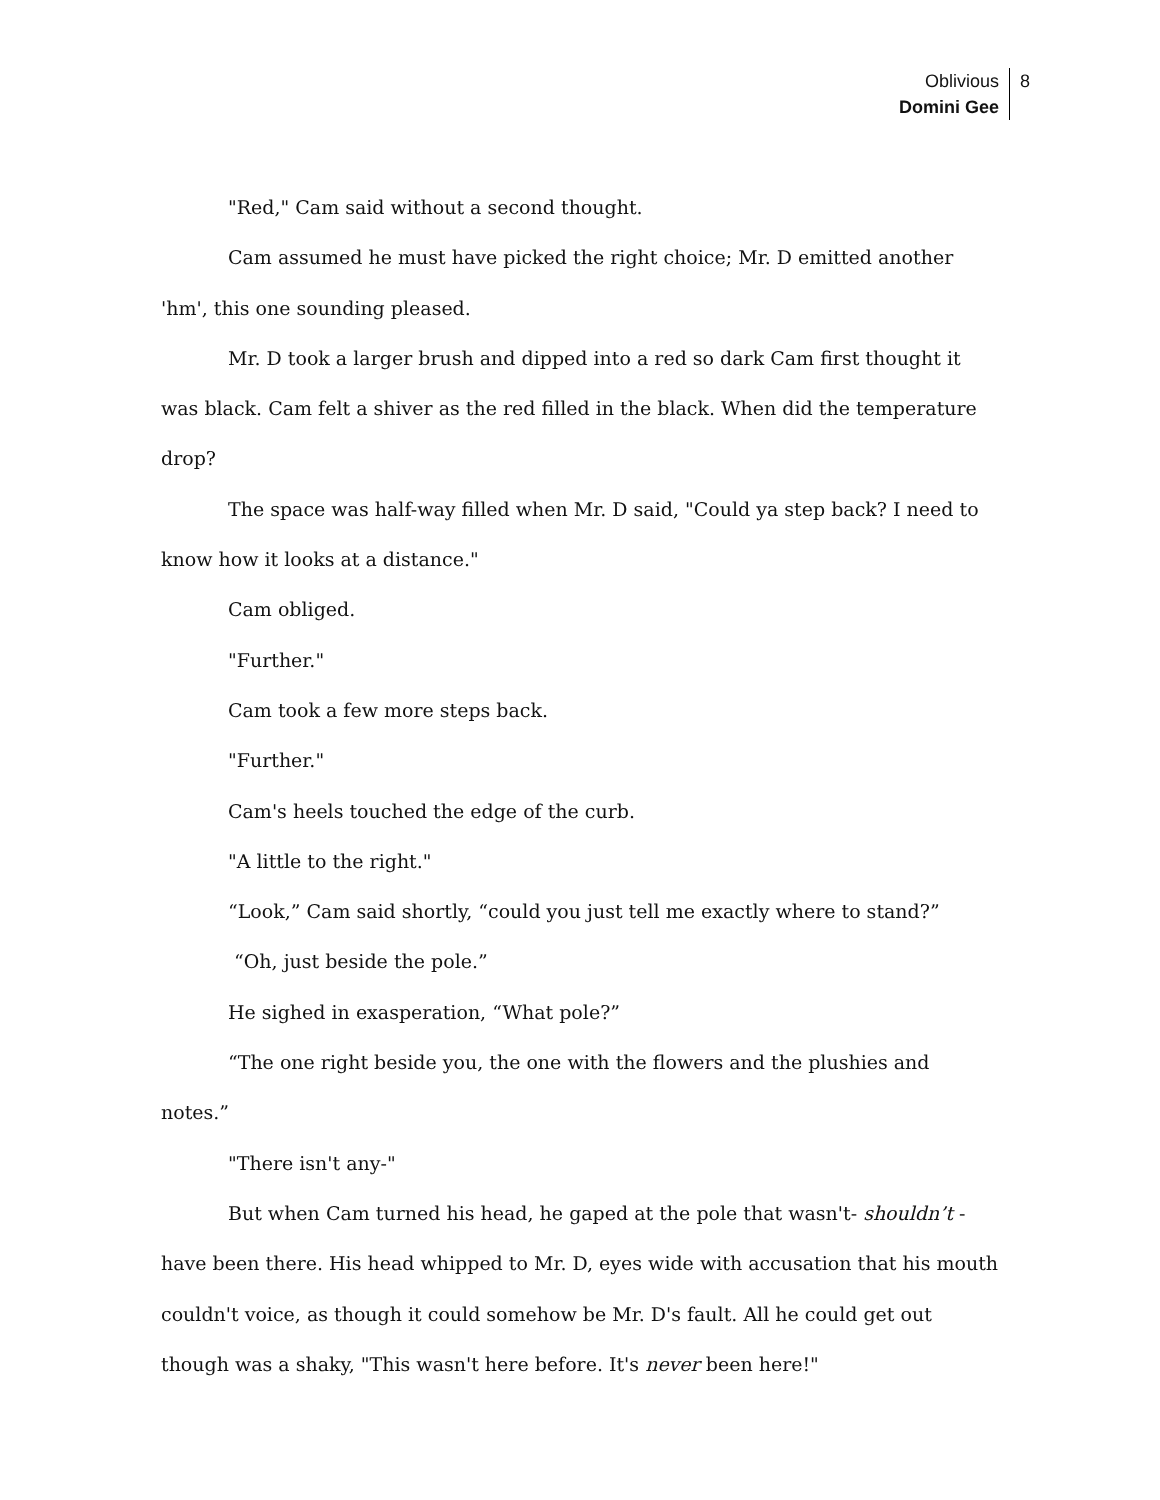Oblivious
Domini Gee
8
"Red," Cam said without a second thought.
Cam assumed he must have picked the right choice; Mr. D emitted another 'hm', this one sounding pleased.
Mr. D took a larger brush and dipped into a red so dark Cam first thought it was black. Cam felt a shiver as the red filled in the black. When did the temperature drop?
The space was half-way filled when Mr. D said, "Could ya step back? I need to know how it looks at a distance."
Cam obliged.
"Further."
Cam took a few more steps back.
"Further."
Cam's heels touched the edge of the curb.
"A little to the right."
“Look,” Cam said shortly, “could you just tell me exactly where to stand?”
“Oh, just beside the pole.”
He sighed in exasperation, “What pole?”
“The one right beside you, the one with the flowers and the plushies and notes.”
"There isn't any-"
But when Cam turned his head, he gaped at the pole that wasn't- shouldn’t - have been there. His head whipped to Mr. D, eyes wide with accusation that his mouth couldn't voice, as though it could somehow be Mr. D's fault. All he could get out though was a shaky, "This wasn't here before. It's never been here!"